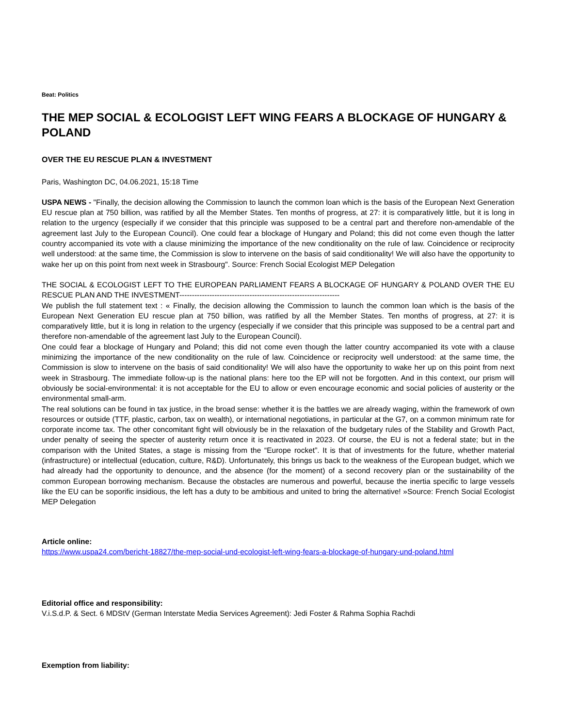Beat: Politics
THE MEP SOCIAL & ECOLOGIST LEFT WING FEARS A BLOCKAGE OF HUNGARY & POLAND
OVER THE EU RESCUE PLAN & INVESTMENT
Paris, Washington DC, 04.06.2021, 15:18 Time
USPA NEWS - "Finally, the decision allowing the Commission to launch the common loan which is the basis of the European Next Generation EU rescue plan at 750 billion, was ratified by all the Member States. Ten months of progress, at 27: it is comparatively little, but it is long in relation to the urgency (especially if we consider that this principle was supposed to be a central part and therefore non-amendable of the agreement last July to the European Council). One could fear a blockage of Hungary and Poland; this did not come even though the latter country accompanied its vote with a clause minimizing the importance of the new conditionality on the rule of law. Coincidence or reciprocity well understood: at the same time, the Commission is slow to intervene on the basis of said conditionality! We will also have the opportunity to wake her up on this point from next week in Strasbourg". Source: French Social Ecologist MEP Delegation
THE SOCIAL & ECOLOGIST LEFT TO THE EUROPEAN PARLIAMENT FEARS A BLOCKAGE OF HUNGARY & POLAND OVER THE EU RESCUE PLAN AND THE INVESTMENT----------------------------------------------------------------
We publish the full statement text : « Finally, the decision allowing the Commission to launch the common loan which is the basis of the European Next Generation EU rescue plan at 750 billion, was ratified by all the Member States. Ten months of progress, at 27: it is comparatively little, but it is long in relation to the urgency (especially if we consider that this principle was supposed to be a central part and therefore non-amendable of the agreement last July to the European Council).
One could fear a blockage of Hungary and Poland; this did not come even though the latter country accompanied its vote with a clause minimizing the importance of the new conditionality on the rule of law. Coincidence or reciprocity well understood: at the same time, the Commission is slow to intervene on the basis of said conditionality! We will also have the opportunity to wake her up on this point from next week in Strasbourg. The immediate follow-up is the national plans: here too the EP will not be forgotten. And in this context, our prism will obviously be social-environmental: it is not acceptable for the EU to allow or even encourage economic and social policies of austerity or the environmental small-arm.
The real solutions can be found in tax justice, in the broad sense: whether it is the battles we are already waging, within the framework of own resources or outside (TTF, plastic, carbon, tax on wealth), or international negotiations, in particular at the G7, on a common minimum rate for corporate income tax. The other concomitant fight will obviously be in the relaxation of the budgetary rules of the Stability and Growth Pact, under penalty of seeing the specter of austerity return once it is reactivated in 2023. Of course, the EU is not a federal state; but in the comparison with the United States, a stage is missing from the “Europe rocket”. It is that of investments for the future, whether material (infrastructure) or intellectual (education, culture, R&D). Unfortunately, this brings us back to the weakness of the European budget, which we had already had the opportunity to denounce, and the absence (for the moment) of a second recovery plan or the sustainability of the common European borrowing mechanism. Because the obstacles are numerous and powerful, because the inertia specific to large vessels like the EU can be soporific insidious, the left has a duty to be ambitious and united to bring the alternative! »Source: French Social Ecologist MEP Delegation
Article online:
https://www.uspa24.com/bericht-18827/the-mep-social-und-ecologist-left-wing-fears-a-blockage-of-hungary-und-poland.html
Editorial office and responsibility:
V.i.S.d.P. & Sect. 6 MDStV (German Interstate Media Services Agreement): Jedi Foster & Rahma Sophia Rachdi
Exemption from liability: